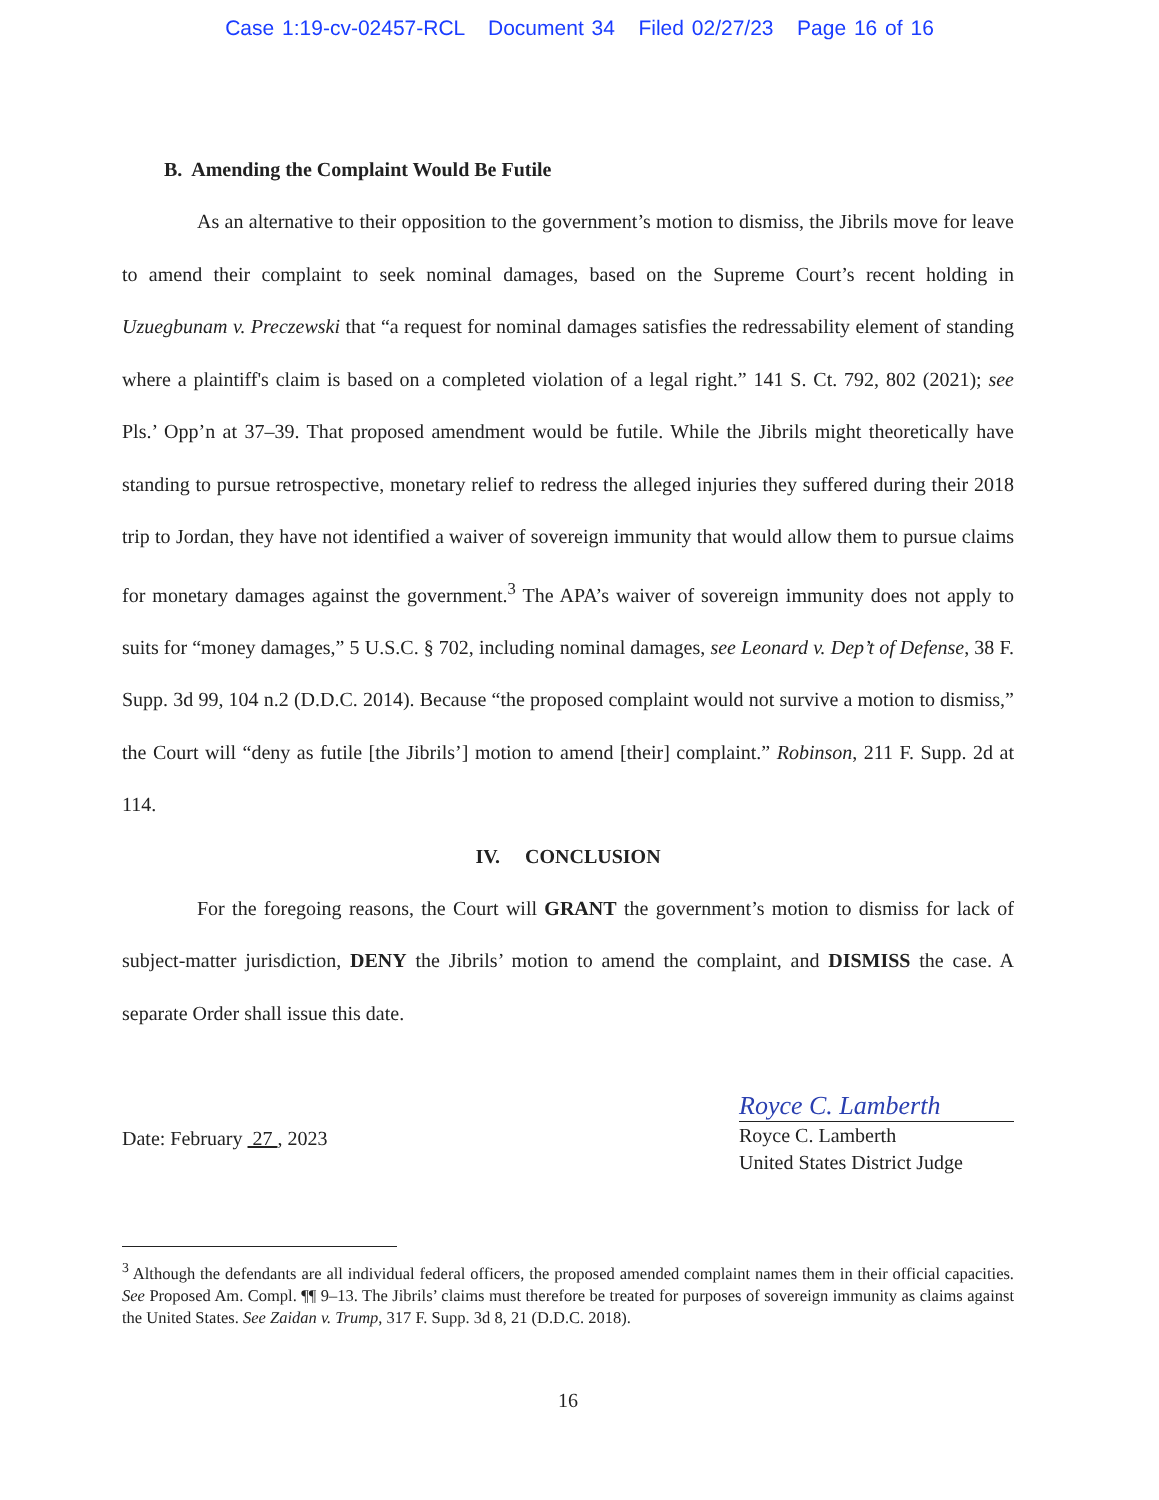Case 1:19-cv-02457-RCL Document 34 Filed 02/27/23 Page 16 of 16
B. Amending the Complaint Would Be Futile
As an alternative to their opposition to the government’s motion to dismiss, the Jibrils move for leave to amend their complaint to seek nominal damages, based on the Supreme Court’s recent holding in Uzuegbunam v. Preczewski that “a request for nominal damages satisfies the redressability element of standing where a plaintiff's claim is based on a completed violation of a legal right.” 141 S. Ct. 792, 802 (2021); see Pls.’ Opp’n at 37–39. That proposed amendment would be futile. While the Jibrils might theoretically have standing to pursue retrospective, monetary relief to redress the alleged injuries they suffered during their 2018 trip to Jordan, they have not identified a waiver of sovereign immunity that would allow them to pursue claims for monetary damages against the government.<sup>3</sup> The APA’s waiver of sovereign immunity does not apply to suits for “money damages,” 5 U.S.C. § 702, including nominal damages, see Leonard v. Dep’t of Defense, 38 F. Supp. 3d 99, 104 n.2 (D.D.C. 2014). Because “the proposed complaint would not survive a motion to dismiss,” the Court will “deny as futile [the Jibrils’] motion to amend [their] complaint.” Robinson, 211 F. Supp. 2d at 114.
IV. CONCLUSION
For the foregoing reasons, the Court will GRANT the government’s motion to dismiss for lack of subject-matter jurisdiction, DENY the Jibrils’ motion to amend the complaint, and DISMISS the case. A separate Order shall issue this date.
Date: February 27 , 2023
Royce C. Lamberth
Royce C. Lamberth
United States District Judge
<sup>3</sup> Although the defendants are all individual federal officers, the proposed amended complaint names them in their official capacities. See Proposed Am. Compl. ¶¶ 9–13. The Jibrils’ claims must therefore be treated for purposes of sovereign immunity as claims against the United States. See Zaidan v. Trump, 317 F. Supp. 3d 8, 21 (D.D.C. 2018).
16